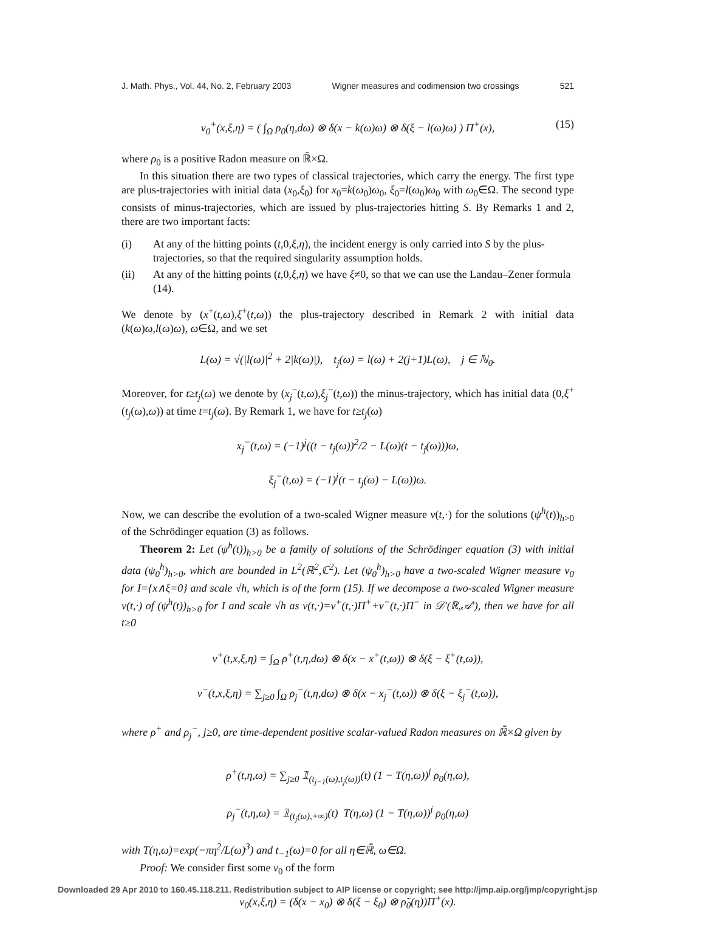J. Math. Phys., Vol. 44, No. 2, February 2003 Wigner measures and codimension two crossings 521
ν<sub>0</sub><sup>+</sup>(x,ξ,η) = ( ∫<sub>Ω</sub> ρ<sub>0</sub>(η,dω) ⊗ δ(x − k(ω)ω) ⊗ δ(ξ − l(ω)ω) ) Π<sup>+</sup>(x), (15)
where ρ<sub>0</sub> is a positive Radon measure on ℝ̄×Ω.
In this situation there are two types of classical trajectories, which carry the energy. The first type are plus-trajectories with initial data (x<sub>0</sub>,ξ<sub>0</sub>) for x<sub>0</sub>=k(ω<sub>0</sub>)ω<sub>0</sub>, ξ<sub>0</sub>=l(ω<sub>0</sub>)ω<sub>0</sub> with ω<sub>0</sub>∈Ω. The second type consists of minus-trajectories, which are issued by plus-trajectories hitting S. By Remarks 1 and 2, there are two important facts:
(i) At any of the hitting points (t,0,ξ,η), the incident energy is only carried into S by the plus-trajectories, so that the required singularity assumption holds.
(ii) At any of the hitting points (t,0,ξ,η) we have ξ≠0, so that we can use the Landau–Zener formula (14).
We denote by (x<sup>+</sup>(t,ω),ξ<sup>+</sup>(t,ω)) the plus-trajectory described in Remark 2 with initial data (k(ω)ω,l(ω)ω), ω∈Ω, and we set
L(ω) = √(|l(ω)|<sup>2</sup> + 2|k(ω)|), t<sub>j</sub>(ω) = l(ω) + 2(j+1)L(ω), j ∈ ℕ<sub>0</sub>.
Moreover, for t≥t<sub>j</sub>(ω) we denote by (x<sub>j</sub><sup>−</sup>(t,ω),ξ<sub>j</sub><sup>−</sup>(t,ω)) the minus-trajectory, which has initial data (0,ξ<sup>+</sup>(t<sub>j</sub>(ω),ω)) at time t=t<sub>j</sub>(ω). By Remark 1, we have for t≥t<sub>j</sub>(ω)
x<sub>j</sub><sup>−</sup>(t,ω) = (−1)<sup>j</sup>((t − t<sub>j</sub>(ω))<sup>2</sup>/2 − L(ω)(t − t<sub>j</sub>(ω)))ω,
ξ<sub>j</sub><sup>−</sup>(t,ω) = (−1)<sup>j</sup>(t − t<sub>j</sub>(ω) − L(ω))ω.
Now, we can describe the evolution of a two-scaled Wigner measure ν(t,·) for the solutions (ψ<sup>h</sup>(t))<sub>h>0</sub> of the Schrödinger equation (3) as follows.
Theorem 2: Let (ψ<sup>h</sup>(t))<sub>h>0</sub> be a family of solutions of the Schrödinger equation (3) with initial data (ψ<sub>0</sub><sup>h</sup>)<sub>h>0</sub>, which are bounded in L<sup>2</sup>(ℝ<sup>2</sup>,ℂ<sup>2</sup>). Let (ψ<sub>0</sub><sup>h</sup>)<sub>h>0</sub> have a two-scaled Wigner measure ν<sub>0</sub> for I={x∧ξ=0} and scale √h, which is of the form (15). If we decompose a two-scaled Wigner measure ν(t,·) of (ψ<sup>h</sup>(t))<sub>h>0</sub> for I and scale √h as ν(t,·)=ν<sup>+</sup>(t,·)Π<sup>+</sup>+ν<sup>−</sup>(t,·)Π<sup>−</sup> in 𝒟′(ℝ,𝒜′), then we have for all t≥0
ν<sup>+</sup>(t,x,ξ,η) = ∫<sub>Ω</sub> ρ<sup>+</sup>(t,η,dω) ⊗ δ(x − x<sup>+</sup>(t,ω)) ⊗ δ(ξ − ξ<sup>+</sup>(t,ω)),
ν<sup>−</sup>(t,x,ξ,η) = ∑<sub>j≥0</sub> ∫<sub>Ω</sub> ρ<sub>j</sub><sup>−</sup>(t,η,dω) ⊗ δ(x − x<sub>j</sub><sup>−</sup>(t,ω)) ⊗ δ(ξ − ξ<sub>j</sub><sup>−</sup>(t,ω)),
where ρ<sup>+</sup> and ρ<sub>j</sub><sup>−</sup>, j≥0, are time-dependent positive scalar-valued Radon measures on ℝ̄×Ω given by
ρ<sup>+</sup>(t,η,ω) = ∑<sub>j≥0</sub> 𝟙<sub>(t<sub>j−1</sub>(ω),t<sub>j</sub>(ω))</sub>(t) (1 − T(η,ω))<sup>j</sup> ρ<sub>0</sub>(η,ω),
ρ<sub>j</sub><sup>−</sup>(t,η,ω) = 𝟙<sub>(t<sub>j</sub>(ω),+∞)</sub>(t) T(η,ω) (1 − T(η,ω))<sup>j</sup> ρ<sub>0</sub>(η,ω)
with T(η,ω)=exp(−πη<sup>2</sup>/L(ω)<sup>3</sup>) and t<sub>−1</sub>(ω)=0 for all η∈ℝ̄, ω∈Ω.
Proof: We consider first some ν<sub>0</sub> of the form
ν<sub>0</sub>(x,ξ,η) = (δ(x − x<sub>0</sub>) ⊗ δ(ξ − ξ<sub>0</sub>) ⊗ ρ̃<sub>0</sub>(η))Π<sup>+</sup>(x).
Downloaded 29 Apr 2010 to 160.45.118.211. Redistribution subject to AIP license or copyright; see http://jmp.aip.org/jmp/copyright.jsp